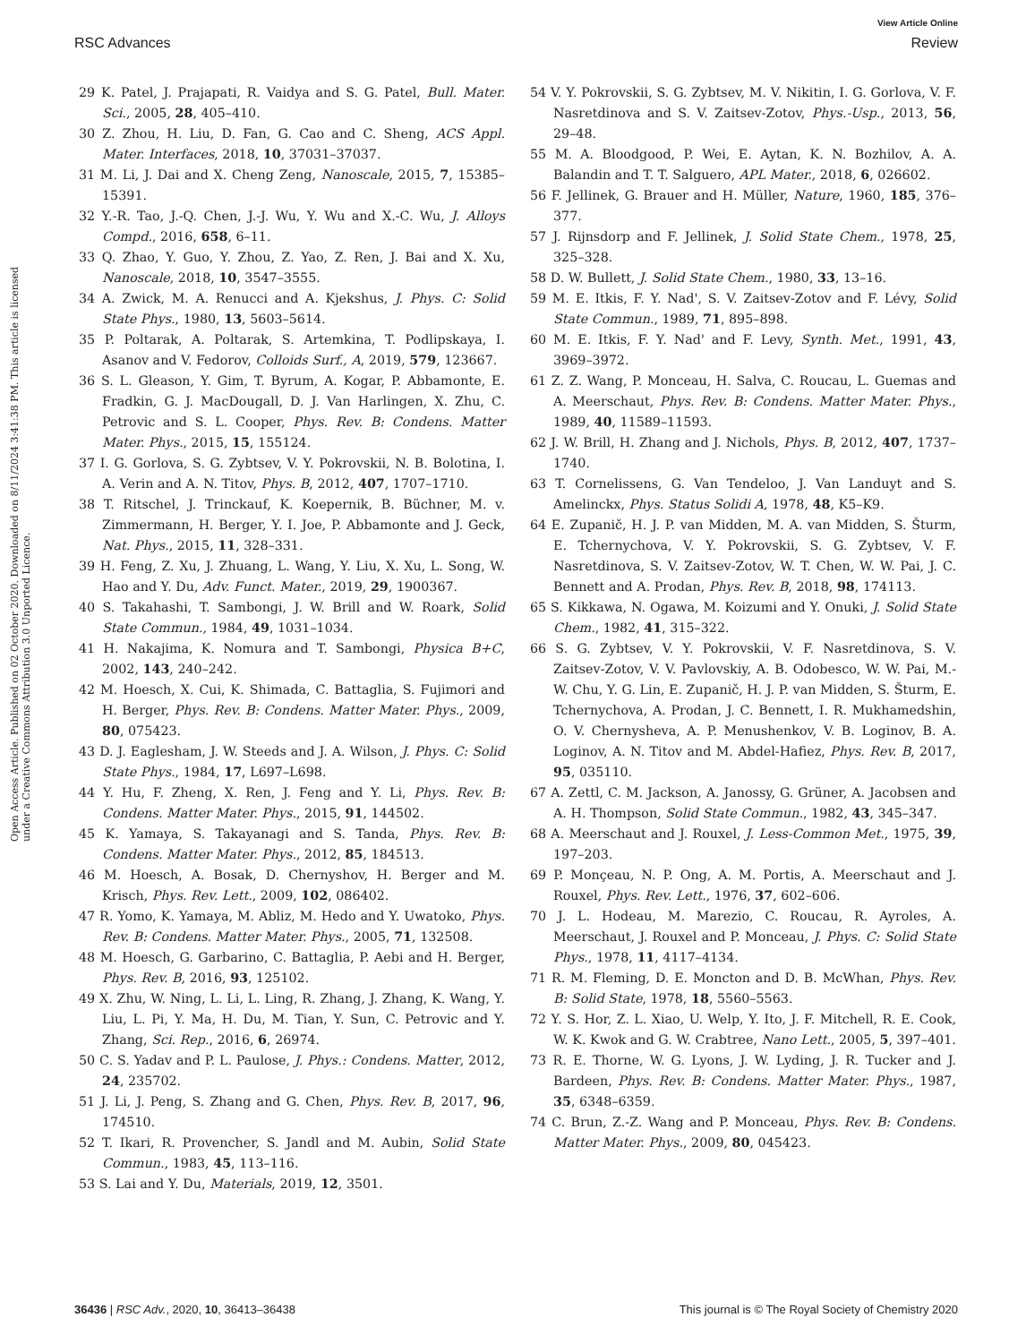View Article Online
RSC Advances Review
Open Access Article. Published on 02 October 2020. Downloaded on 8/11/2024 3:41:38 PM. This article is licensed under a Creative Commons Attribution 3.0 Unported Licence.
29 K. Patel, J. Prajapati, R. Vaidya and S. G. Patel, Bull. Mater. Sci., 2005, 28, 405–410.
30 Z. Zhou, H. Liu, D. Fan, G. Cao and C. Sheng, ACS Appl. Mater. Interfaces, 2018, 10, 37031–37037.
31 M. Li, J. Dai and X. Cheng Zeng, Nanoscale, 2015, 7, 15385–15391.
32 Y.-R. Tao, J.-Q. Chen, J.-J. Wu, Y. Wu and X.-C. Wu, J. Alloys Compd., 2016, 658, 6–11.
33 Q. Zhao, Y. Guo, Y. Zhou, Z. Yao, Z. Ren, J. Bai and X. Xu, Nanoscale, 2018, 10, 3547–3555.
34 A. Zwick, M. A. Renucci and A. Kjekshus, J. Phys. C: Solid State Phys., 1980, 13, 5603–5614.
35 P. Poltarak, A. Poltarak, S. Artemkina, T. Podlipskaya, I. Asanov and V. Fedorov, Colloids Surf., A, 2019, 579, 123667.
36 S. L. Gleason, Y. Gim, T. Byrum, A. Kogar, P. Abbamonte, E. Fradkin, G. J. MacDougall, D. J. Van Harlingen, X. Zhu, C. Petrovic and S. L. Cooper, Phys. Rev. B: Condens. Matter Mater. Phys., 2015, 15, 155124.
37 I. G. Gorlova, S. G. Zybtsev, V. Y. Pokrovskii, N. B. Bolotina, I. A. Verin and A. N. Titov, Phys. B, 2012, 407, 1707–1710.
38 T. Ritschel, J. Trinckauf, K. Koepernik, B. Büchner, M. v. Zimmermann, H. Berger, Y. I. Joe, P. Abbamonte and J. Geck, Nat. Phys., 2015, 11, 328–331.
39 H. Feng, Z. Xu, J. Zhuang, L. Wang, Y. Liu, X. Xu, L. Song, W. Hao and Y. Du, Adv. Funct. Mater., 2019, 29, 1900367.
40 S. Takahashi, T. Sambongi, J. W. Brill and W. Roark, Solid State Commun., 1984, 49, 1031–1034.
41 H. Nakajima, K. Nomura and T. Sambongi, Physica B+C, 2002, 143, 240–242.
42 M. Hoesch, X. Cui, K. Shimada, C. Battaglia, S. Fujimori and H. Berger, Phys. Rev. B: Condens. Matter Mater. Phys., 2009, 80, 075423.
43 D. J. Eaglesham, J. W. Steeds and J. A. Wilson, J. Phys. C: Solid State Phys., 1984, 17, L697–L698.
44 Y. Hu, F. Zheng, X. Ren, J. Feng and Y. Li, Phys. Rev. B: Condens. Matter Mater. Phys., 2015, 91, 144502.
45 K. Yamaya, S. Takayanagi and S. Tanda, Phys. Rev. B: Condens. Matter Mater. Phys., 2012, 85, 184513.
46 M. Hoesch, A. Bosak, D. Chernyshov, H. Berger and M. Krisch, Phys. Rev. Lett., 2009, 102, 086402.
47 R. Yomo, K. Yamaya, M. Abliz, M. Hedo and Y. Uwatoko, Phys. Rev. B: Condens. Matter Mater. Phys., 2005, 71, 132508.
48 M. Hoesch, G. Garbarino, C. Battaglia, P. Aebi and H. Berger, Phys. Rev. B, 2016, 93, 125102.
49 X. Zhu, W. Ning, L. Li, L. Ling, R. Zhang, J. Zhang, K. Wang, Y. Liu, L. Pi, Y. Ma, H. Du, M. Tian, Y. Sun, C. Petrovic and Y. Zhang, Sci. Rep., 2016, 6, 26974.
50 C. S. Yadav and P. L. Paulose, J. Phys.: Condens. Matter, 2012, 24, 235702.
51 J. Li, J. Peng, S. Zhang and G. Chen, Phys. Rev. B, 2017, 96, 174510.
52 T. Ikari, R. Provencher, S. Jandl and M. Aubin, Solid State Commun., 1983, 45, 113–116.
53 S. Lai and Y. Du, Materials, 2019, 12, 3501.
54 V. Y. Pokrovskii, S. G. Zybtsev, M. V. Nikitin, I. G. Gorlova, V. F. Nasretdinova and S. V. Zaitsev-Zotov, Phys.-Usp., 2013, 56, 29–48.
55 M. A. Bloodgood, P. Wei, E. Aytan, K. N. Bozhilov, A. A. Balandin and T. T. Salguero, APL Mater., 2018, 6, 026602.
56 F. Jellinek, G. Brauer and H. Müller, Nature, 1960, 185, 376–377.
57 J. Rijnsdorp and F. Jellinek, J. Solid State Chem., 1978, 25, 325–328.
58 D. W. Bullett, J. Solid State Chem., 1980, 33, 13–16.
59 M. E. Itkis, F. Y. Nad', S. V. Zaitsev-Zotov and F. Lévy, Solid State Commun., 1989, 71, 895–898.
60 M. E. Itkis, F. Y. Nad' and F. Levy, Synth. Met., 1991, 43, 3969–3972.
61 Z. Z. Wang, P. Monceau, H. Salva, C. Roucau, L. Guemas and A. Meerschaut, Phys. Rev. B: Condens. Matter Mater. Phys., 1989, 40, 11589–11593.
62 J. W. Brill, H. Zhang and J. Nichols, Phys. B, 2012, 407, 1737–1740.
63 T. Cornelissens, G. Van Tendeloo, J. Van Landuyt and S. Amelinckx, Phys. Status Solidi A, 1978, 48, K5–K9.
64 E. Zupanič, H. J. P. van Midden, M. A. van Midden, S. Šturm, E. Tchernychova, V. Y. Pokrovskii, S. G. Zybtsev, V. F. Nasretdinova, S. V. Zaitsev-Zotov, W. T. Chen, W. W. Pai, J. C. Bennett and A. Prodan, Phys. Rev. B, 2018, 98, 174113.
65 S. Kikkawa, N. Ogawa, M. Koizumi and Y. Onuki, J. Solid State Chem., 1982, 41, 315–322.
66 S. G. Zybtsev, V. Y. Pokrovskii, V. F. Nasretdinova, S. V. Zaitsev-Zotov, V. V. Pavlovskiy, A. B. Odobesco, W. W. Pai, M.-W. Chu, Y. G. Lin, E. Zupanič, H. J. P. van Midden, S. Šturm, E. Tchernychova, A. Prodan, J. C. Bennett, I. R. Mukhamedshin, O. V. Chernysheva, A. P. Menushenkov, V. B. Loginov, B. A. Loginov, A. N. Titov and M. Abdel-Hafiez, Phys. Rev. B, 2017, 95, 035110.
67 A. Zettl, C. M. Jackson, A. Janossy, G. Grüner, A. Jacobsen and A. H. Thompson, Solid State Commun., 1982, 43, 345–347.
68 A. Meerschaut and J. Rouxel, J. Less-Common Met., 1975, 39, 197–203.
69 P. Monçeau, N. P. Ong, A. M. Portis, A. Meerschaut and J. Rouxel, Phys. Rev. Lett., 1976, 37, 602–606.
70 J. L. Hodeau, M. Marezio, C. Roucau, R. Ayroles, A. Meerschaut, J. Rouxel and P. Monceau, J. Phys. C: Solid State Phys., 1978, 11, 4117–4134.
71 R. M. Fleming, D. E. Moncton and D. B. McWhan, Phys. Rev. B: Solid State, 1978, 18, 5560–5563.
72 Y. S. Hor, Z. L. Xiao, U. Welp, Y. Ito, J. F. Mitchell, R. E. Cook, W. K. Kwok and G. W. Crabtree, Nano Lett., 2005, 5, 397–401.
73 R. E. Thorne, W. G. Lyons, J. W. Lyding, J. R. Tucker and J. Bardeen, Phys. Rev. B: Condens. Matter Mater. Phys., 1987, 35, 6348–6359.
74 C. Brun, Z.-Z. Wang and P. Monceau, Phys. Rev. B: Condens. Matter Mater. Phys., 2009, 80, 045423.
36436 | RSC Adv., 2020, 10, 36413–36438 This journal is © The Royal Society of Chemistry 2020